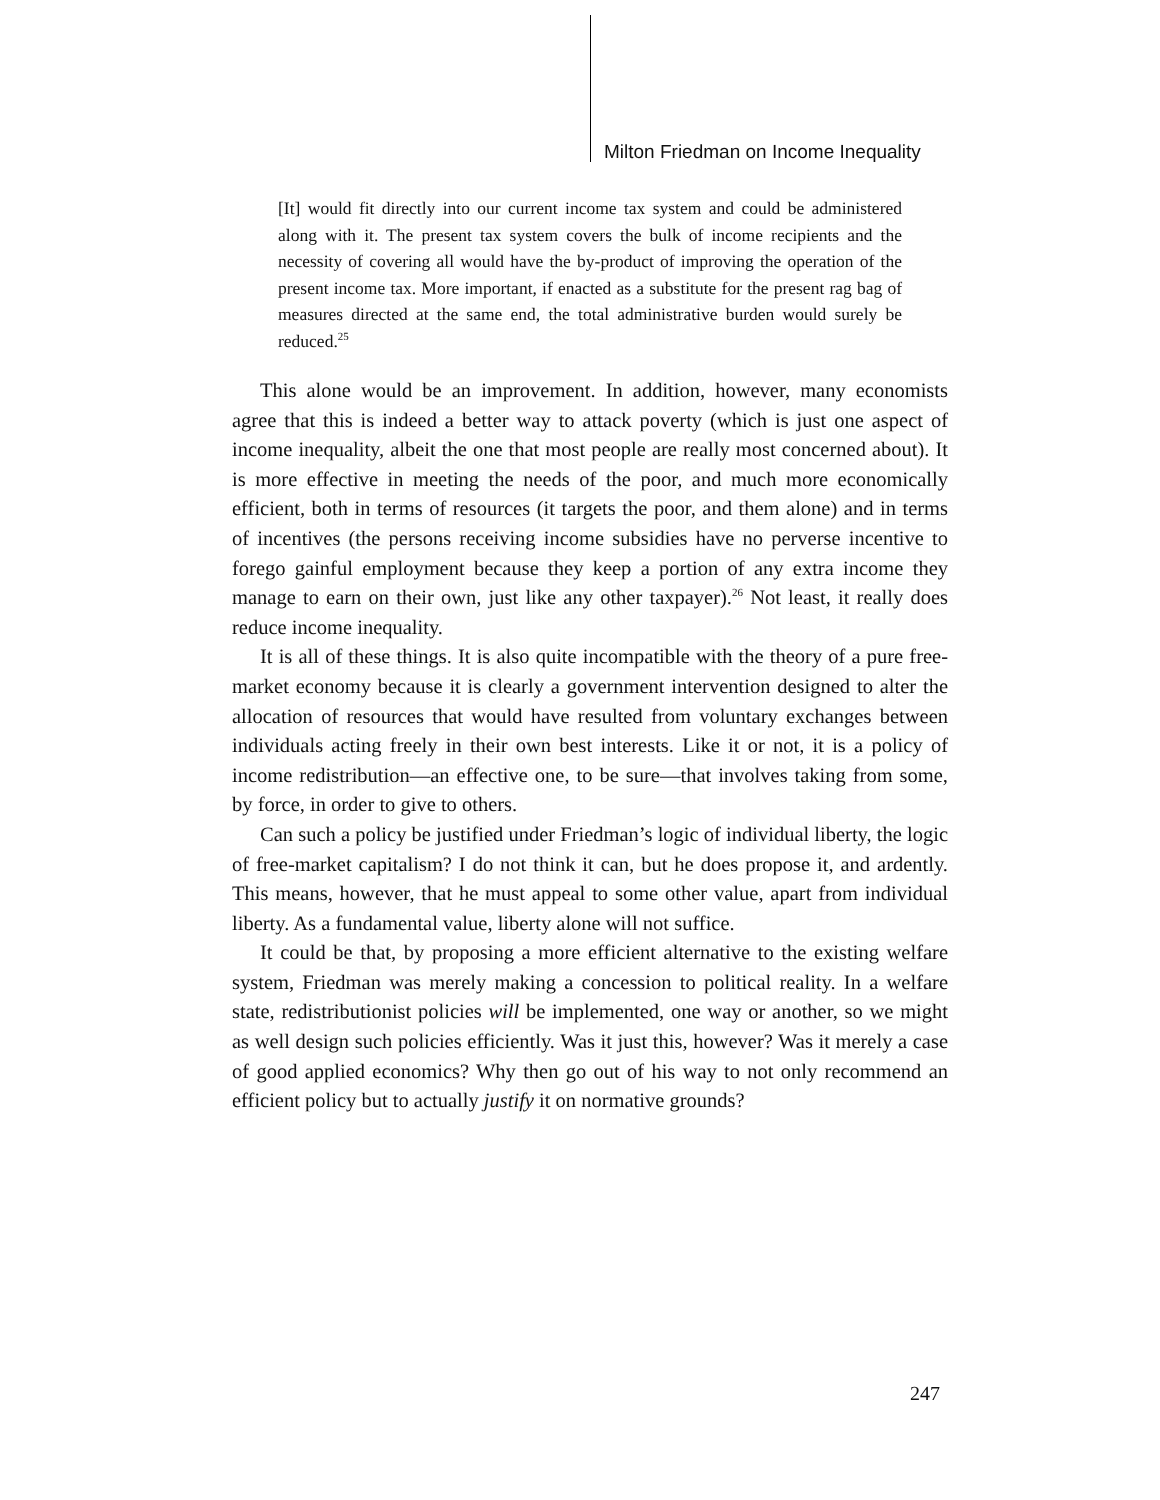Milton Friedman on Income Inequality
[It] would fit directly into our current income tax system and could be administered along with it. The present tax system covers the bulk of income recipients and the necessity of covering all would have the by-product of improving the operation of the present income tax. More important, if enacted as a substitute for the present rag bag of measures directed at the same end, the total administrative burden would surely be reduced.<sup>25</sup>
This alone would be an improvement. In addition, however, many economists agree that this is indeed a better way to attack poverty (which is just one aspect of income inequality, albeit the one that most people are really most concerned about). It is more effective in meeting the needs of the poor, and much more economically efficient, both in terms of resources (it targets the poor, and them alone) and in terms of incentives (the persons receiving income subsidies have no perverse incentive to forego gainful employment because they keep a portion of any extra income they manage to earn on their own, just like any other taxpayer).<sup>26</sup> Not least, it really does reduce income inequality.
It is all of these things. It is also quite incompatible with the theory of a pure free-market economy because it is clearly a government intervention designed to alter the allocation of resources that would have resulted from voluntary exchanges between individuals acting freely in their own best interests. Like it or not, it is a policy of income redistribution—an effective one, to be sure—that involves taking from some, by force, in order to give to others.
Can such a policy be justified under Friedman’s logic of individual liberty, the logic of free-market capitalism? I do not think it can, but he does propose it, and ardently. This means, however, that he must appeal to some other value, apart from individual liberty. As a fundamental value, liberty alone will not suffice.
It could be that, by proposing a more efficient alternative to the existing welfare system, Friedman was merely making a concession to political reality. In a welfare state, redistributionist policies will be implemented, one way or another, so we might as well design such policies efficiently. Was it just this, however? Was it merely a case of good applied economics? Why then go out of his way to not only recommend an efficient policy but to actually justify it on normative grounds?
247